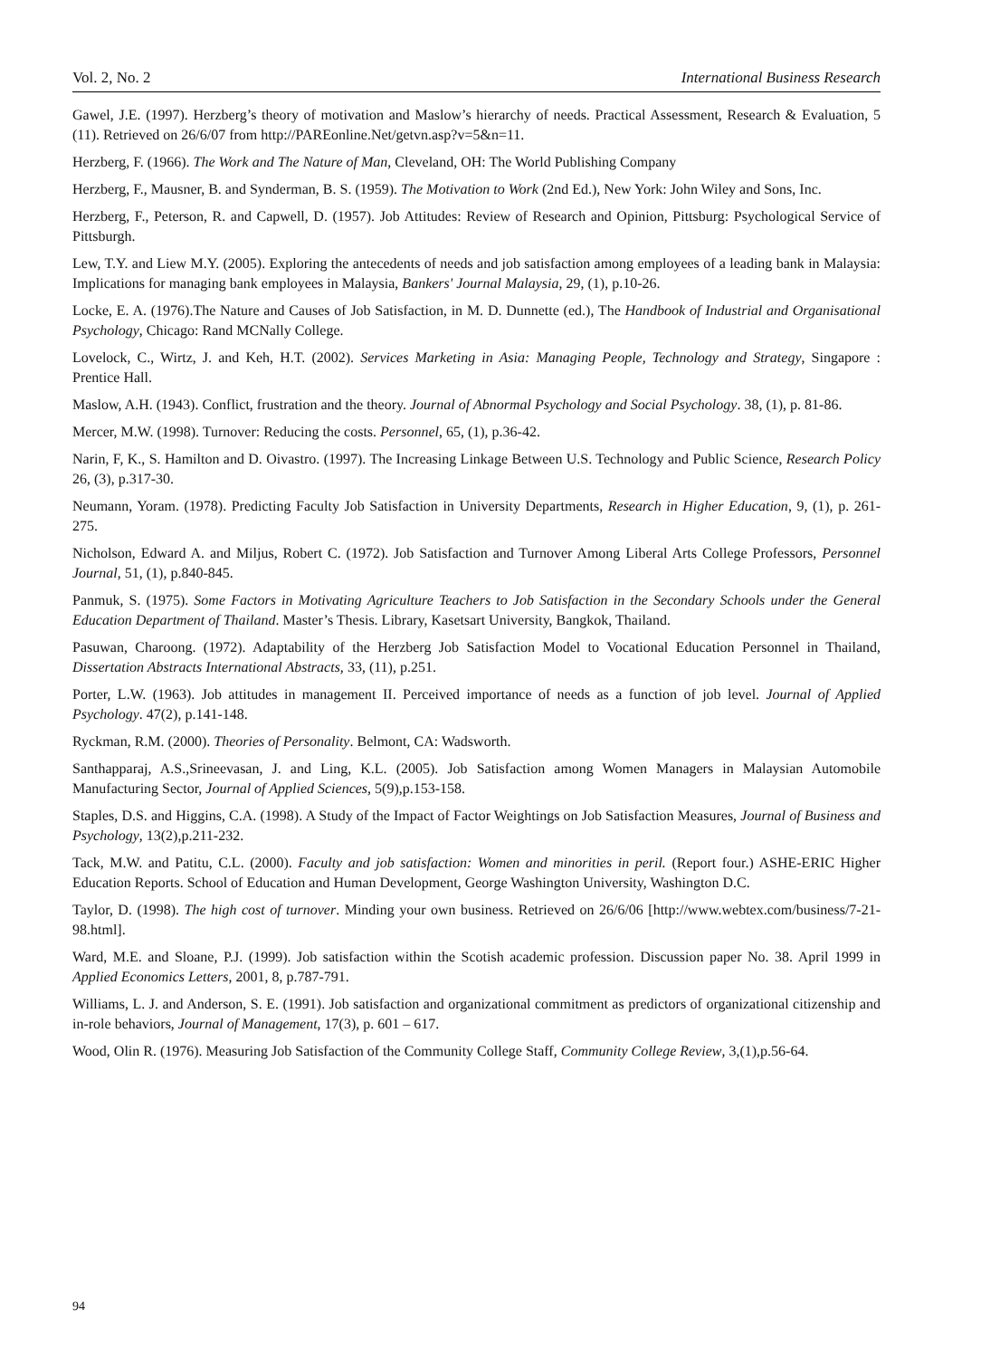Vol. 2, No. 2 International Business Research
Gawel, J.E. (1997). Herzberg’s theory of motivation and Maslow’s hierarchy of needs. Practical Assessment, Research & Evaluation, 5 (11). Retrieved on 26/6/07 from http://PAREonline.Net/getvn.asp?v=5&n=11.
Herzberg, F. (1966). The Work and The Nature of Man, Cleveland, OH: The World Publishing Company
Herzberg, F., Mausner, B. and Synderman, B. S. (1959). The Motivation to Work (2nd Ed.), New York: John Wiley and Sons, Inc.
Herzberg, F., Peterson, R. and Capwell, D. (1957). Job Attitudes: Review of Research and Opinion, Pittsburg: Psychological Service of Pittsburgh.
Lew, T.Y. and Liew M.Y. (2005). Exploring the antecedents of needs and job satisfaction among employees of a leading bank in Malaysia: Implications for managing bank employees in Malaysia, Bankers' Journal Malaysia, 29, (1), p.10-26.
Locke, E. A. (1976).The Nature and Causes of Job Satisfaction, in M. D. Dunnette (ed.), The Handbook of Industrial and Organisational Psychology, Chicago: Rand MCNally College.
Lovelock, C., Wirtz, J. and Keh, H.T. (2002). Services Marketing in Asia: Managing People, Technology and Strategy, Singapore : Prentice Hall.
Maslow, A.H. (1943). Conflict, frustration and the theory. Journal of Abnormal Psychology and Social Psychology. 38, (1), p. 81-86.
Mercer, M.W. (1998). Turnover: Reducing the costs. Personnel, 65, (1), p.36-42.
Narin, F, K., S. Hamilton and D. Oivastro. (1997). The Increasing Linkage Between U.S. Technology and Public Science, Research Policy 26, (3), p.317-30.
Neumann, Yoram. (1978). Predicting Faculty Job Satisfaction in University Departments, Research in Higher Education, 9, (1), p. 261-275.
Nicholson, Edward A. and Miljus, Robert C. (1972). Job Satisfaction and Turnover Among Liberal Arts College Professors, Personnel Journal, 51, (1), p.840-845.
Panmuk, S. (1975). Some Factors in Motivating Agriculture Teachers to Job Satisfaction in the Secondary Schools under the General Education Department of Thailand. Master’s Thesis. Library, Kasetsart University, Bangkok, Thailand.
Pasuwan, Charoong. (1972). Adaptability of the Herzberg Job Satisfaction Model to Vocational Education Personnel in Thailand, Dissertation Abstracts International Abstracts, 33, (11), p.251.
Porter, L.W. (1963). Job attitudes in management II. Perceived importance of needs as a function of job level. Journal of Applied Psychology. 47(2), p.141-148.
Ryckman, R.M. (2000). Theories of Personality. Belmont, CA: Wadsworth.
Santhapparaj, A.S.,Srineevasan, J. and Ling, K.L. (2005). Job Satisfaction among Women Managers in Malaysian Automobile Manufacturing Sector, Journal of Applied Sciences, 5(9),p.153-158.
Staples, D.S. and Higgins, C.A. (1998). A Study of the Impact of Factor Weightings on Job Satisfaction Measures, Journal of Business and Psychology, 13(2),p.211-232.
Tack, M.W. and Patitu, C.L. (2000). Faculty and job satisfaction: Women and minorities in peril. (Report four.) ASHE-ERIC Higher Education Reports. School of Education and Human Development, George Washington University, Washington D.C.
Taylor, D. (1998). The high cost of turnover. Minding your own business. Retrieved on 26/6/06 [http://www.webtex.com/business/7-21-98.html].
Ward, M.E. and Sloane, P.J. (1999). Job satisfaction within the Scotish academic profession. Discussion paper No. 38. April 1999 in Applied Economics Letters, 2001, 8, p.787-791.
Williams, L. J. and Anderson, S. E. (1991). Job satisfaction and organizational commitment as predictors of organizational citizenship and in-role behaviors, Journal of Management, 17(3), p. 601 – 617.
Wood, Olin R. (1976). Measuring Job Satisfaction of the Community College Staff, Community College Review, 3,(1),p.56-64.
94